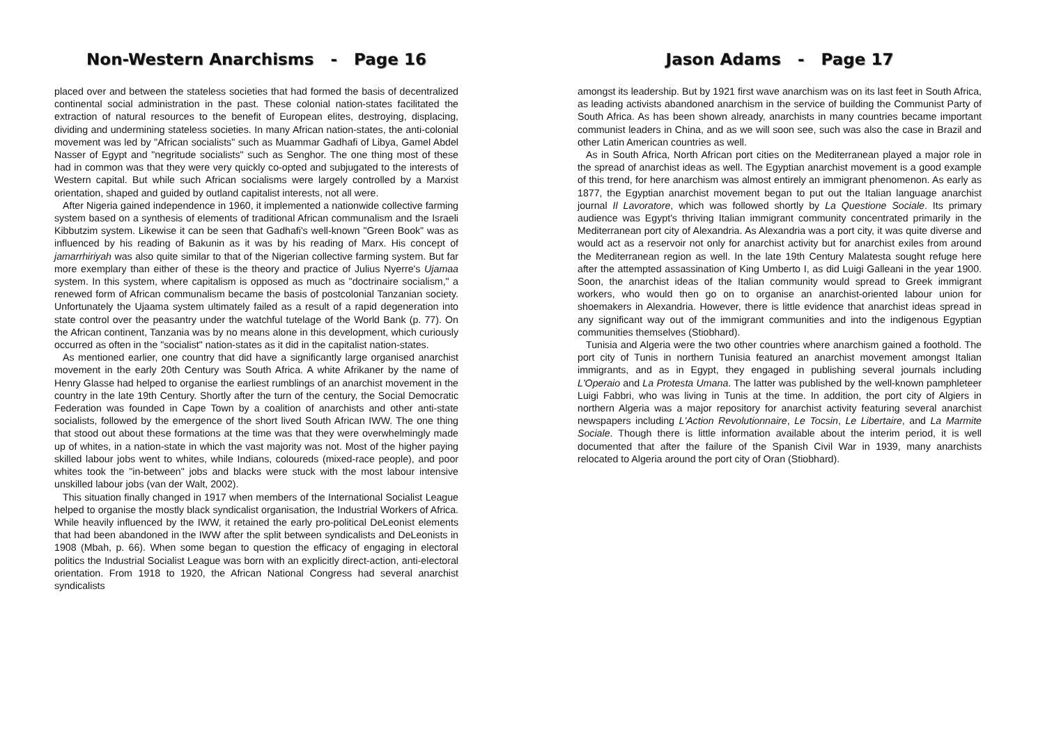Non-Western Anarchisms - Page 16
placed over and between the stateless societies that had formed the basis of decentralized continental social administration in the past. These colonial nation-states facilitated the extraction of natural resources to the benefit of European elites, destroying, displacing, dividing and undermining stateless societies. In many African nation-states, the anti-colonial movement was led by "African socialists" such as Muammar Gadhafi of Libya, Gamel Abdel Nasser of Egypt and "negritude socialists" such as Senghor. The one thing most of these had in common was that they were very quickly co-opted and subjugated to the interests of Western capital. But while such African socialisms were largely controlled by a Marxist orientation, shaped and guided by outland capitalist interests, not all were.
After Nigeria gained independence in 1960, it implemented a nationwide collective farming system based on a synthesis of elements of traditional African communalism and the Israeli Kibbutzim system. Likewise it can be seen that Gadhafi's well-known "Green Book" was as influenced by his reading of Bakunin as it was by his reading of Marx. His concept of jamarrhiriyah was also quite similar to that of the Nigerian collective farming system. But far more exemplary than either of these is the theory and practice of Julius Nyerre's Ujamaa system. In this system, where capitalism is opposed as much as "doctrinaire socialism," a renewed form of African communalism became the basis of postcolonial Tanzanian society. Unfortunately the Ujaama system ultimately failed as a result of a rapid degeneration into state control over the peasantry under the watchful tutelage of the World Bank (p. 77). On the African continent, Tanzania was by no means alone in this development, which curiously occurred as often in the "socialist" nation-states as it did in the capitalist nation-states.
As mentioned earlier, one country that did have a significantly large organised anarchist movement in the early 20th Century was South Africa. A white Afrikaner by the name of Henry Glasse had helped to organise the earliest rumblings of an anarchist movement in the country in the late 19th Century. Shortly after the turn of the century, the Social Democratic Federation was founded in Cape Town by a coalition of anarchists and other anti-state socialists, followed by the emergence of the short lived South African IWW. The one thing that stood out about these formations at the time was that they were overwhelmingly made up of whites, in a nation-state in which the vast majority was not. Most of the higher paying skilled labour jobs went to whites, while Indians, coloureds (mixed-race people), and poor whites took the "in-between" jobs and blacks were stuck with the most labour intensive unskilled labour jobs (van der Walt, 2002).
This situation finally changed in 1917 when members of the International Socialist League helped to organise the mostly black syndicalist organisation, the Industrial Workers of Africa. While heavily influenced by the IWW, it retained the early pro-political DeLeonist elements that had been abandoned in the IWW after the split between syndicalists and DeLeonists in 1908 (Mbah, p. 66). When some began to question the efficacy of engaging in electoral politics the Industrial Socialist League was born with an explicitly direct-action, anti-electoral orientation. From 1918 to 1920, the African National Congress had several anarchist syndicalists
Jason Adams - Page 17
amongst its leadership. But by 1921 first wave anarchism was on its last feet in South Africa, as leading activists abandoned anarchism in the service of building the Communist Party of South Africa. As has been shown already, anarchists in many countries became important communist leaders in China, and as we will soon see, such was also the case in Brazil and other Latin American countries as well.
As in South Africa, North African port cities on the Mediterranean played a major role in the spread of anarchist ideas as well. The Egyptian anarchist movement is a good example of this trend, for here anarchism was almost entirely an immigrant phenomenon. As early as 1877, the Egyptian anarchist movement began to put out the Italian language anarchist journal Il Lavoratore, which was followed shortly by La Questione Sociale. Its primary audience was Egypt's thriving Italian immigrant community concentrated primarily in the Mediterranean port city of Alexandria. As Alexandria was a port city, it was quite diverse and would act as a reservoir not only for anarchist activity but for anarchist exiles from around the Mediterranean region as well. In the late 19th Century Malatesta sought refuge here after the attempted assassination of King Umberto I, as did Luigi Galleani in the year 1900. Soon, the anarchist ideas of the Italian community would spread to Greek immigrant workers, who would then go on to organise an anarchist-oriented labour union for shoemakers in Alexandria. However, there is little evidence that anarchist ideas spread in any significant way out of the immigrant communities and into the indigenous Egyptian communities themselves (Stiobhard).
Tunisia and Algeria were the two other countries where anarchism gained a foothold. The port city of Tunis in northern Tunisia featured an anarchist movement amongst Italian immigrants, and as in Egypt, they engaged in publishing several journals including L'Operaio and La Protesta Umana. The latter was published by the well-known pamphleteer Luigi Fabbri, who was living in Tunis at the time. In addition, the port city of Algiers in northern Algeria was a major repository for anarchist activity featuring several anarchist newspapers including L'Action Revolutionnaire, Le Tocsin, Le Libertaire, and La Marmite Sociale. Though there is little information available about the interim period, it is well documented that after the failure of the Spanish Civil War in 1939, many anarchists relocated to Algeria around the port city of Oran (Stiobhard).